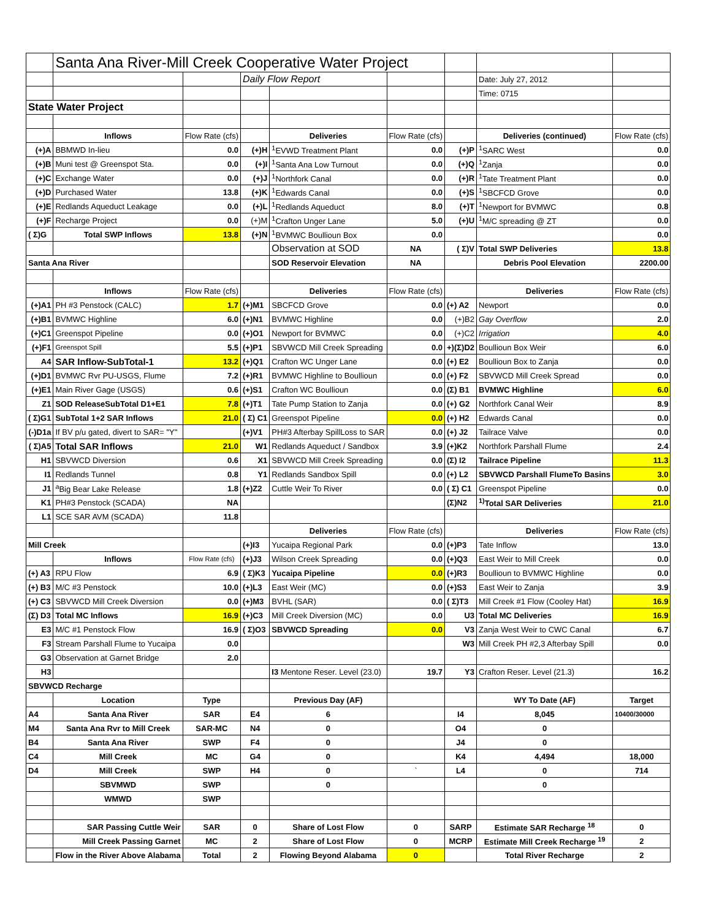| | Santa Ana River-Mill Creek Cooperative Water Project | | | | | | | |
| | | | Daily Flow Report | | | | Date: July 27, 2012 | |
| | | | | | | | Time: 0715 | |
| State Water Project | | | | | | | | |
| | Inflows | Flow Rate (cfs) | | Deliveries | Flow Rate (cfs) | | Deliveries (continued) | Flow Rate (cfs) |
| (+)A | BBMWD In-lieu | 0.0 | (+)H | <sup>1</sup> EVWD Treatment Plant | 0.0 | (+)P | <sup>1</sup> SARC West | 0.0 |
| (+)B | Muni test @ Greenspot Sta. | 0.0 | (+)I | <sup>1</sup> Santa Ana Low Turnout | 0.0 | (+)Q | <sup>1</sup> Zanja | 0.0 |
| (+)C | Exchange Water | 0.0 | (+)J | <sup>1</sup> Northfork Canal | 0.0 | (+)R | <sup>1</sup> Tate Treatment Plant | 0.0 |
| (+)D | Purchased Water | 13.8 | (+)K | <sup>1</sup> Edwards Canal | 0.0 | (+)S | <sup>1</sup> SBCFCD Grove | 0.0 |
| (+)E | Redlands Aqueduct Leakage | 0.0 | (+)L | <sup>1</sup> Redlands Aqueduct | 8.0 | (+)T | <sup>1</sup> Newport for BVMWC | 0.8 |
| (+)F | Recharge Project | 0.0 | (+)M | <sup>1</sup> Crafton Unger Lane | 5.0 | (+)U | <sup>1</sup> M/C spreading @ ZT | 0.0 |
| ( Σ)G | Total SWP Inflows | 13.8 | (+)N | <sup>1</sup> BVMWC Boullioun Box | 0.0 | | | 0.0 |
| | | | | Observation at SOD | NA | ( Σ)V | Total SWP Deliveries | 13.8 |
| Santa Ana River | | | | SOD Reservoir Elevation | NA | | Debris Pool Elevation | 2200.00 |
| | Inflows | Flow Rate (cfs) | | Deliveries | Flow Rate (cfs) | | Deliveries | Flow Rate (cfs) |
| (+)A1 | PH #3 Penstock (CALC) | 1.7 | (+)M1 | SBCFCD Grove | 0.0 | (+) A2 | Newport | 0.0 |
| (+)B1 | BVMWC Highline | 6.0 | (+)N1 | BVMWC Highline | 0.0 | (+)B2 | Gay Overflow | 2.0 |
| (+)C1 | Greenspot Pipeline | 0.0 | (+)O1 | Newport for BVMWC | 0.0 | (+)C2 | Irrigation | 4.0 |
| (+)F1 | Greenspot Spill | 5.5 | (+)P1 | SBVWCD Mill Creek Spreading | 0.0 | +)(Σ)D2 | Boullioun Box Weir | 6.0 |
| A4 | SAR Inflow-SubTotal-1 | 13.2 | (+)Q1 | Crafton WC Unger Lane | 0.0 | (+) E2 | Boullioun Box to Zanja | 0.0 |
| (+)D1 | BVMWC Rvr PU-USGS, Flume | 7.2 | (+)R1 | BVMWC Highline to Boullioun | 0.0 | (+) F2 | SBVWCD Mill Creek Spread | 0.0 |
| (+)E1 | Main River Gage (USGS) | 0.6 | (+)S1 | Crafton WC Boullioun | 0.0 | (Σ) B1 | BVMWC Highline | 6.0 |
| Z1 | SOD ReleaseSubTotal D1+E1 | 7.8 | (+)T1 | Tate Pump Station to Zanja | 0.0 | (+) G2 | Northfork Canal Weir | 8.9 |
| ( Σ)G1 | SubTotal 1+2 SAR Inflows | 21.0 | ( Σ) C1 | Greenspot Pipeline | 0.0 | (+) H2 | Edwards Canal | 0.0 |
| (-)D1a | If BV p/u gated, divert to SAR= "Y" | | (+)V1 | PH#3 Afterbay SpillLoss to SAR | 0.0 | (+) J2 | Tailrace Valve | 0.0 |
| ( Σ)A5 | Total SAR Inflows | 21.0 | W1 | Redlands Aqueduct / Sandbox | 3.9 | (+)K2 | Northfork Parshall Flume | 2.4 |
| H1 | SBVWCD Diversion | 0.6 | X1 | SBVWCD Mill Creek Spreading | 0.0 | (Σ) I2 | Tailrace Pipeline | 11.3 |
| I1 | Redlands Tunnel | 0.8 | Y1 | Redlands Sandbox Spill | 0.0 | (+) L2 | SBVWCD Parshall FlumeTo Basins | 3.0 |
| J1 | <sup>a</sup> Big Bear Lake Release | 1.8 | (+)Z2 | Cuttle Weir To River | 0.0 | ( Σ) C1 | Greenspot Pipeline | 0.0 |
| K1 | PH#3 Penstock (SCADA) | NA | | | | (Σ)N2 | <sup>1)</sup> Total SAR Deliveries | 21.0 |
| L1 | SCE SAR AVM (SCADA) | 11.8 | | | | | | |
| | | | | Deliveries | Flow Rate (cfs) | | Deliveries | Flow Rate (cfs) |
| Mill Creek | | | (+)I3 | Yucaipa Regional Park | 0.0 | (+)P3 | Tate Inflow | 13.0 |
| | Inflows | Flow Rate (cfs) | (+)J3 | Wilson Creek Spreading | 0.0 | (+)Q3 | East Weir to Mill Creek | 0.0 |
| (+) A3 | RPU Flow | 6.9 | ( Σ)K3 | Yucaipa Pipeline | 0.0 | (+)R3 | Boullioun to BVMWC Highline | 0.0 |
| (+) B3 | M/C #3 Penstock | 10.0 | (+)L3 | East Weir (MC) | 0.0 | (+)S3 | East Weir to Zanja | 3.9 |
| (+) C3 | SBVWCD Mill Creek Diversion | 0.0 | (+)M3 | BVHL (SAR) | 0.0 | ( Σ)T3 | Mill Creek #1 Flow (Cooley Hat) | 16.9 |
| (Σ) D3 | Total MC Inflows | 16.9 | (+)C3 | Mill Creek Diversion (MC) | 0.0 | U3 | Total MC Deliveries | 16.9 |
| E3 | M/C #1 Penstock Flow | 16.9 | ( Σ)O3 | SBVWCD Spreading | 0.0 | V3 | Zanja West Weir to CWC Canal | 6.7 |
| F3 | Stream Parshall Flume to Yucaipa | 0.0 | | | | W3 | Mill Creek PH #2,3 Afterbay Spill | 0.0 |
| G3 | Observation at Garnet Bridge | 2.0 | | | | | | |
| H3 | | | | I3 Mentone Reser. Level (23.0) | 19.7 | Y3 | Crafton Reser. Level (21.3) | 16.2 |
| SBVWCD Recharge | | | | | | | | |
| | Location | Type | | Previous Day (AF) | | | WY To Date (AF) | Target |
| A4 | Santa Ana River | SAR | E4 | 6 | | I4 | 8,045 | 10400/30000 |
| M4 | Santa Ana Rvr to Mill Creek | SAR-MC | N4 | 0 | | O4 | 0 | |
| B4 | Santa Ana River | SWP | F4 | 0 | | J4 | 0 | |
| C4 | Mill Creek | MC | G4 | 0 | | K4 | 4,494 | 18,000 |
| D4 | Mill Creek | SWP | H4 | 0 | ` | L4 | 0 | 714 |
| | SBVMWD | SWP | | 0 | | | 0 | |
| | WMWD | SWP | | | | | | |
| | SAR Passing Cuttle Weir | SAR | 0 | Share of Lost Flow | 0 | SARP | Estimate SAR Recharge <sup>18</sup> | 0 |
| | Mill Creek Passing Garnet | MC | 2 | Share of Lost Flow | 0 | MCRP | Estimate Mill Creek Recharge <sup>19</sup> | 2 |
| | Flow in the River Above Alabama | Total | 2 | Flowing Beyond Alabama | 0 | | Total River Recharge | 2 |